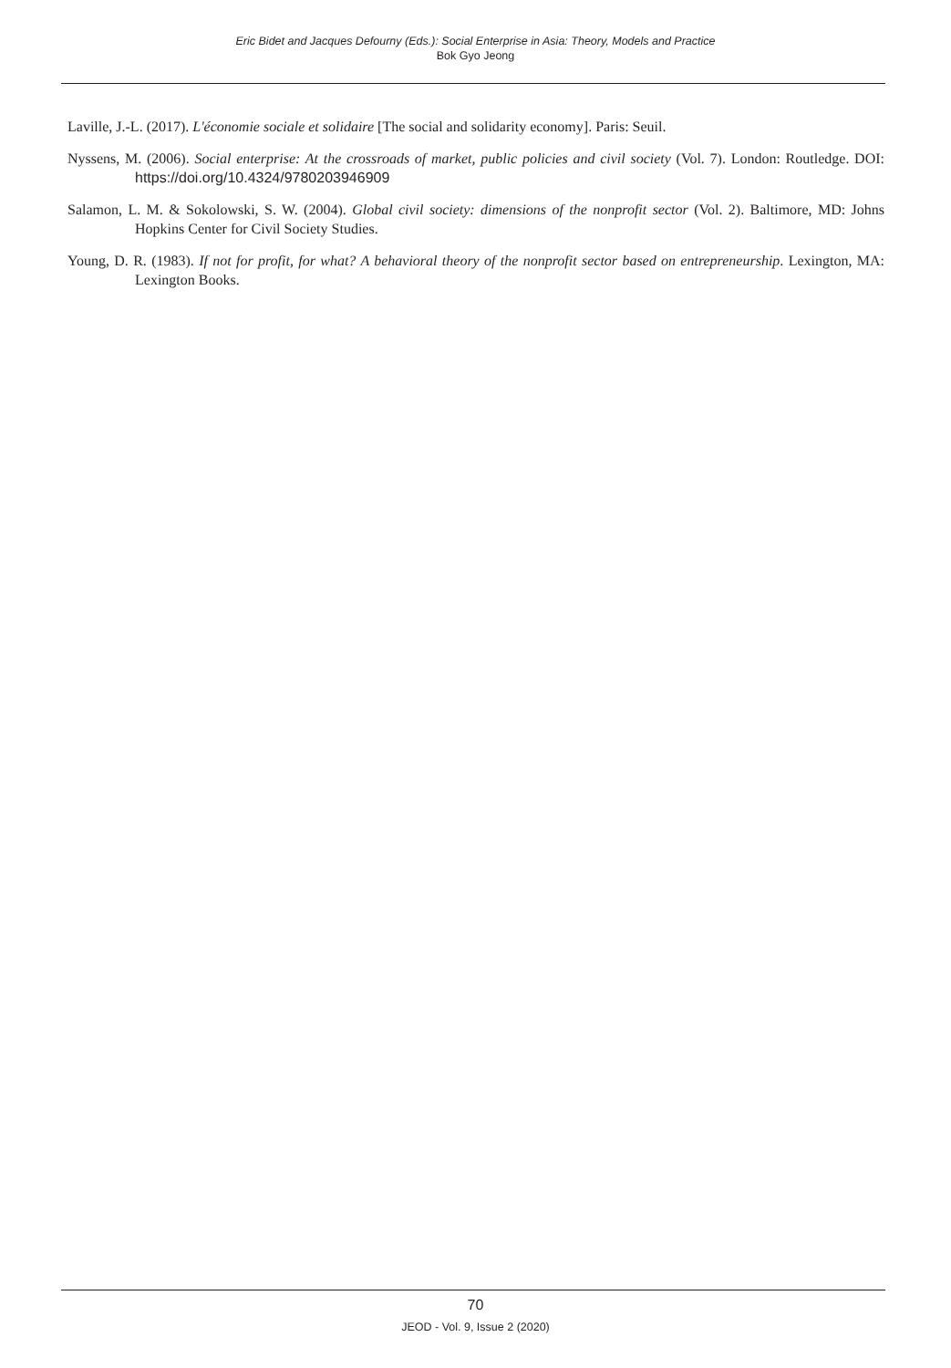Eric Bidet and Jacques Defourny (Eds.): Social Enterprise in Asia: Theory, Models and Practice
Bok Gyo Jeong
Laville, J.-L. (2017). L'économie sociale et solidaire [The social and solidarity economy]. Paris: Seuil.
Nyssens, M. (2006). Social enterprise: At the crossroads of market, public policies and civil society (Vol. 7). London: Routledge. DOI: https://doi.org/10.4324/9780203946909
Salamon, L. M. & Sokolowski, S. W. (2004). Global civil society: dimensions of the nonprofit sector (Vol. 2). Baltimore, MD: Johns Hopkins Center for Civil Society Studies.
Young, D. R. (1983). If not for profit, for what? A behavioral theory of the nonprofit sector based on entrepreneurship. Lexington, MA: Lexington Books.
70
JEOD - Vol. 9, Issue 2 (2020)